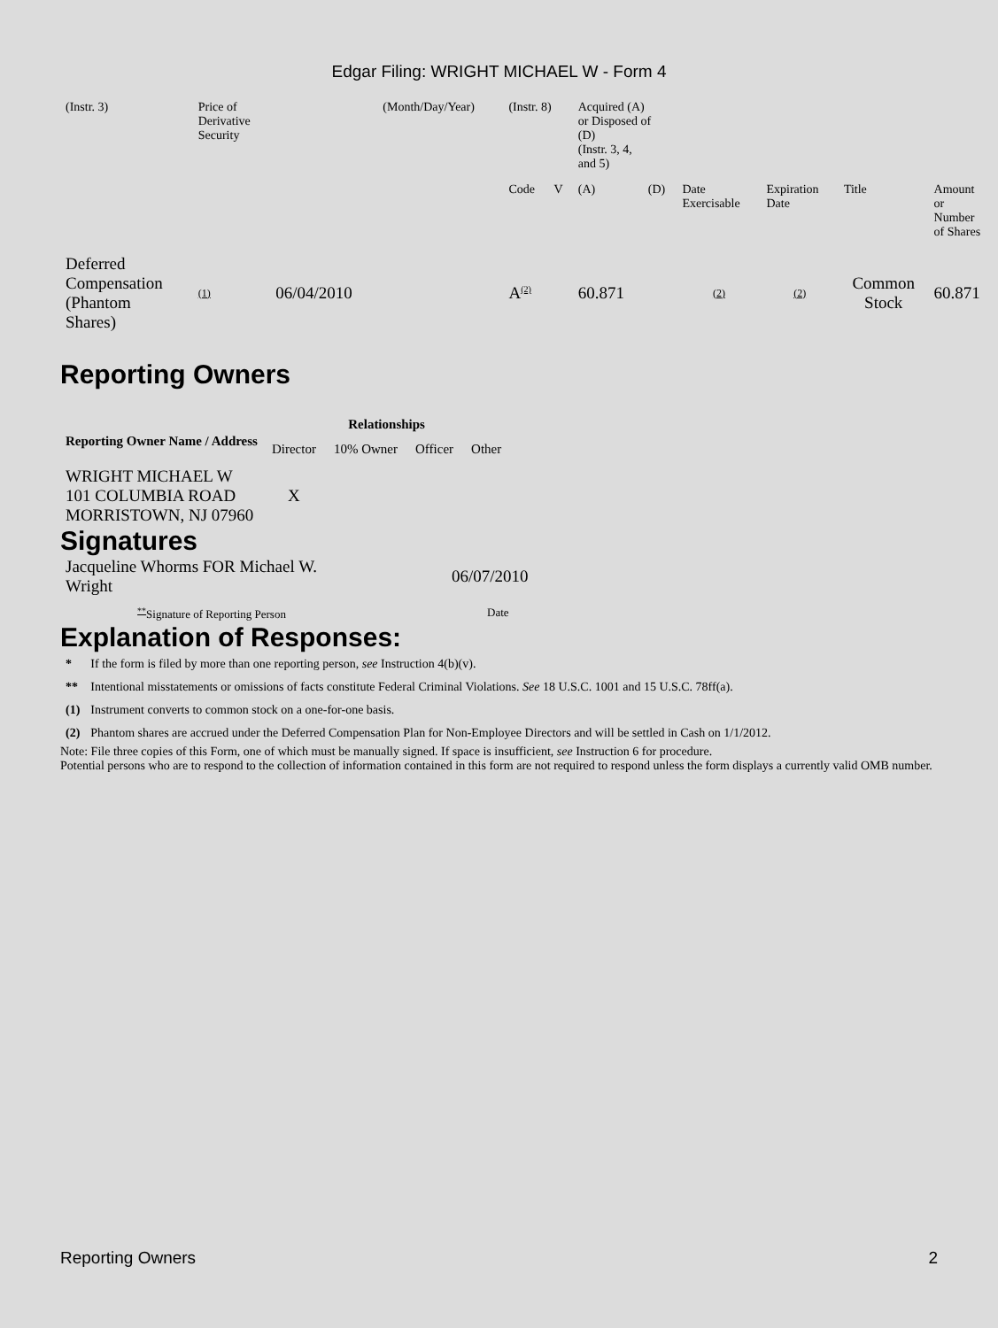Edgar Filing: WRIGHT MICHAEL W - Form 4
| (Instr. 3) | Price of Derivative Security | | (Month/Day/Year) | (Instr. 8) | | Acquired (A) or Disposed of (D) (Instr. 3, 4, and 5) | | | | | |
| | | | | Code | V | (A) | (D) | Date Exercisable | Expiration Date | Title | Amount or Number of Shares |
| Deferred Compensation (Phantom Shares) | (1) | 06/04/2010 | | A<sup>(2)</sup> | | 60.871 | | (2) | (2) | Common Stock | 60.871 |
Reporting Owners
| Reporting Owner Name / Address | Relationships | | | |
| --- | --- | --- | --- | --- |
| | Director | 10% Owner | Officer | Other |
| WRIGHT MICHAEL W 101 COLUMBIA ROAD MORRISTOWN, NJ 07960 | X | | | |
Signatures
| Jacqueline Whorms FOR Michael W. Wright | 06/07/2010 |
| <sup>**</sup> Signature of Reporting Person | Date |
Explanation of Responses:
| * | If the form is filed by more than one reporting person, see Instruction 4(b)(v). |
| ** | Intentional misstatements or omissions of facts constitute Federal Criminal Violations. See 18 U.S.C. 1001 and 15 U.S.C. 78ff(a). |
| (1) | Instrument converts to common stock on a one-for-one basis. |
| (2) | Phantom shares are accrued under the Deferred Compensation Plan for Non-Employee Directors and will be settled in Cash on 1/1/2012. |
Note: File three copies of this Form, one of which must be manually signed. If space is insufficient, see Instruction 6 for procedure.
Potential persons who are to respond to the collection of information contained in this form are not required to respond unless the form displays a currently valid OMB number.
Reporting Owners 2